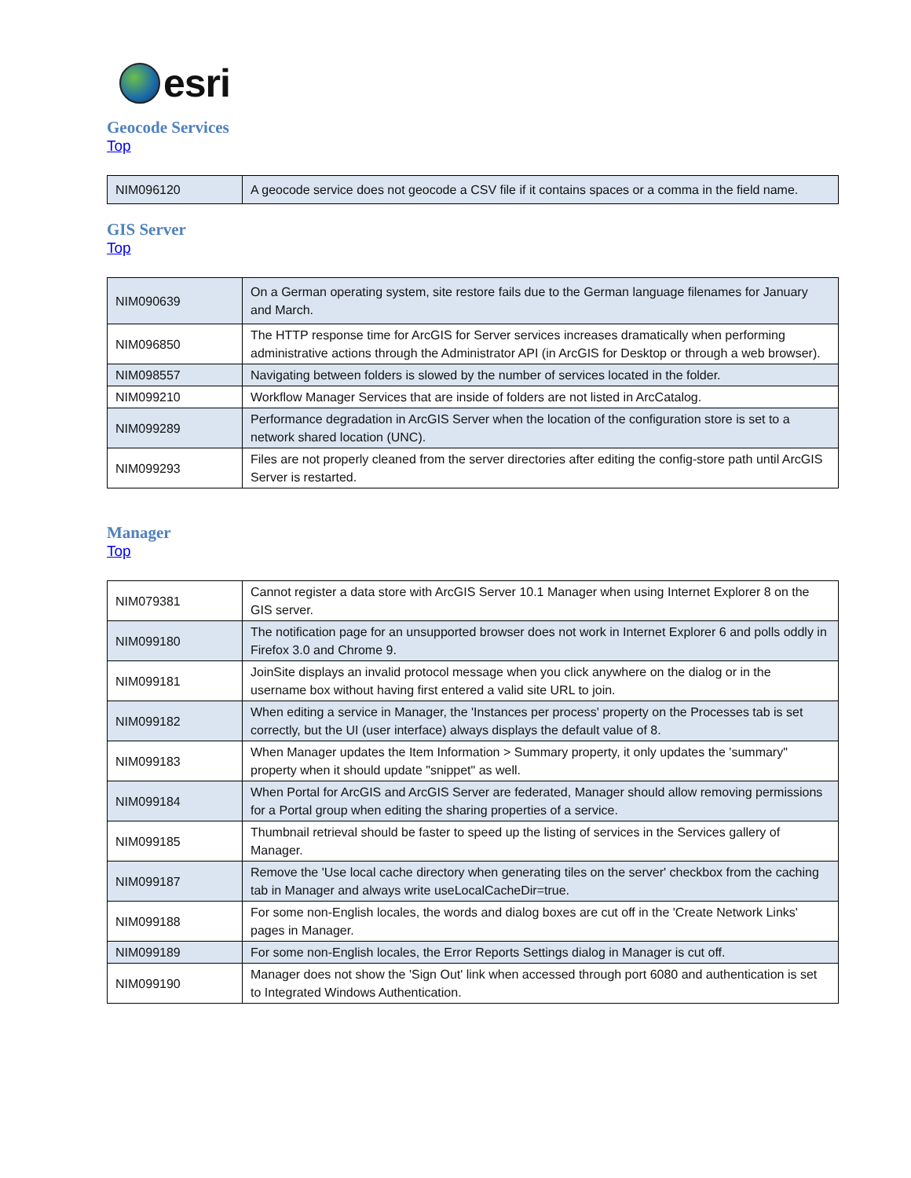esri
Geocode Services
Top
| NIM096120 | A geocode service does not geocode a CSV file if it contains spaces or a comma in the field name. |
GIS Server
Top
| NIM090639 | On a German operating system, site restore fails due to the German language filenames for January and March. |
| NIM096850 | The HTTP response time for ArcGIS for Server services increases dramatically when performing administrative actions through the Administrator API (in ArcGIS for Desktop or through a web browser). |
| NIM098557 | Navigating between folders is slowed by the number of services located in the folder. |
| NIM099210 | Workflow Manager Services that are inside of folders are not listed in ArcCatalog. |
| NIM099289 | Performance degradation in ArcGIS Server when the location of the configuration store is set to a network shared location (UNC). |
| NIM099293 | Files are not properly cleaned from the server directories after editing the config-store path until ArcGIS Server is restarted. |
Manager
Top
| NIM079381 | Cannot register a data store with ArcGIS Server 10.1 Manager when using Internet Explorer 8 on the GIS server. |
| NIM099180 | The notification page for an unsupported browser does not work in Internet Explorer 6 and polls oddly in Firefox 3.0 and Chrome 9. |
| NIM099181 | JoinSite displays an invalid protocol message when you click anywhere on the dialog or in the username box without having first entered a valid site URL to join. |
| NIM099182 | When editing a service in Manager, the 'Instances per process' property on the Processes tab is set correctly, but the UI (user interface) always displays the default value of 8. |
| NIM099183 | When Manager updates the Item Information > Summary property, it only updates the 'summary" property when it should update "snippet" as well. |
| NIM099184 | When Portal for ArcGIS and ArcGIS Server are federated, Manager should allow removing permissions for a Portal group when editing the sharing properties of a service. |
| NIM099185 | Thumbnail retrieval should be faster to speed up the listing of services in the Services gallery of Manager. |
| NIM099187 | Remove the 'Use local cache directory when generating tiles on the server' checkbox from the caching tab in Manager and always write useLocalCacheDir=true. |
| NIM099188 | For some non-English locales, the words and dialog boxes are cut off in the 'Create Network Links' pages in Manager. |
| NIM099189 | For some non-English locales, the Error Reports Settings dialog in Manager is cut off. |
| NIM099190 | Manager does not show the 'Sign Out' link when accessed through port 6080 and authentication is set to Integrated Windows Authentication. |